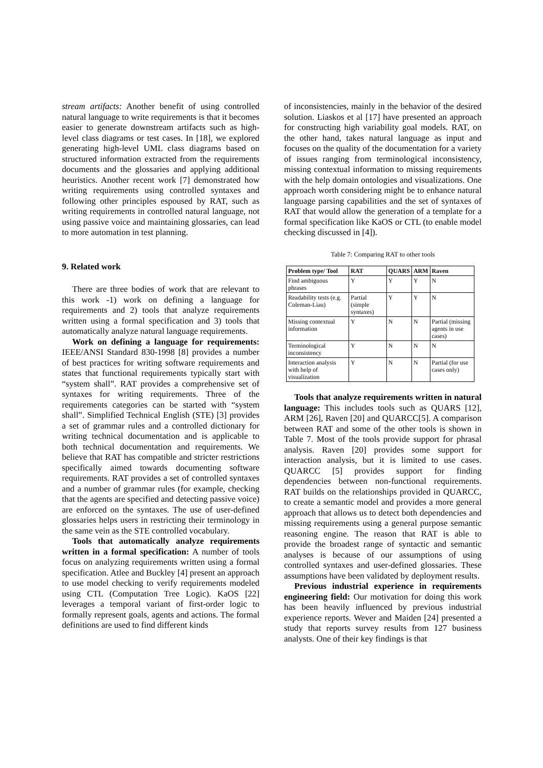stream artifacts: Another benefit of using controlled natural language to write requirements is that it becomes easier to generate downstream artifacts such as high-level class diagrams or test cases. In [18], we explored generating high-level UML class diagrams based on structured information extracted from the requirements documents and the glossaries and applying additional heuristics. Another recent work [7] demonstrated how writing requirements using controlled syntaxes and following other principles espoused by RAT, such as writing requirements in controlled natural language, not using passive voice and maintaining glossaries, can lead to more automation in test planning.
9. Related work
There are three bodies of work that are relevant to this work -1) work on defining a language for requirements and 2) tools that analyze requirements written using a formal specification and 3) tools that automatically analyze natural language requirements.
Work on defining a language for requirements: IEEE/ANSI Standard 830-1998 [8] provides a number of best practices for writing software requirements and states that functional requirements typically start with “system shall”. RAT provides a comprehensive set of syntaxes for writing requirements. Three of the requirements categories can be started with “system shall”. Simplified Technical English (STE) [3] provides a set of grammar rules and a controlled dictionary for writing technical documentation and is applicable to both technical documentation and requirements. We believe that RAT has compatible and stricter restrictions specifically aimed towards documenting software requirements. RAT provides a set of controlled syntaxes and a number of grammar rules (for example, checking that the agents are specified and detecting passive voice) are enforced on the syntaxes. The use of user-defined glossaries helps users in restricting their terminology in the same vein as the STE controlled vocabulary.
Tools that automatically analyze requirements written in a formal specification: A number of tools focus on analyzing requirements written using a formal specification. Atlee and Buckley [4] present an approach to use model checking to verify requirements modeled using CTL (Computation Tree Logic). KaOS [22] leverages a temporal variant of first-order logic to formally represent goals, agents and actions. The formal definitions are used to find different kinds
of inconsistencies, mainly in the behavior of the desired solution. Liaskos et al [17] have presented an approach for constructing high variability goal models. RAT, on the other hand, takes natural language as input and focuses on the quality of the documentation for a variety of issues ranging from terminological inconsistency, missing contextual information to missing requirements with the help domain ontologies and visualizations. One approach worth considering might be to enhance natural language parsing capabilities and the set of syntaxes of RAT that would allow the generation of a template for a formal specification like KaOS or CTL (to enable model checking discussed in [4]).
Table 7: Comparing RAT to other tools
| Problem type/ Tool | RAT | QUARS | ARM | Raven |
| --- | --- | --- | --- | --- |
| Find ambiguous phrases | Y | Y | Y | N |
| Readability tests (e.g. Coleman-Liau) | Partial (simple syntaxes) | Y | Y | N |
| Missing contextual information | Y | N | N | Partial (missing agents in use cases) |
| Terminological inconsistency | Y | N | N | N |
| Interaction analysis with help of visualization | Y | N | N | Partial (for use cases only) |
Tools that analyze requirements written in natural language: This includes tools such as QUARS [12], ARM [26], Raven [20] and QUARCC[5]. A comparison between RAT and some of the other tools is shown in Table 7. Most of the tools provide support for phrasal analysis. Raven [20] provides some support for interaction analysis, but it is limited to use cases. QUARCC [5] provides support for finding dependencies between non-functional requirements. RAT builds on the relationships provided in QUARCC, to create a semantic model and provides a more general approach that allows us to detect both dependencies and missing requirements using a general purpose semantic reasoning engine. The reason that RAT is able to provide the broadest range of syntactic and semantic analyses is because of our assumptions of using controlled syntaxes and user-defined glossaries. These assumptions have been validated by deployment results.
Previous industrial experience in requirements engineering field: Our motivation for doing this work has been heavily influenced by previous industrial experience reports. Wever and Maiden [24] presented a study that reports survey results from 127 business analysts. One of their key findings is that